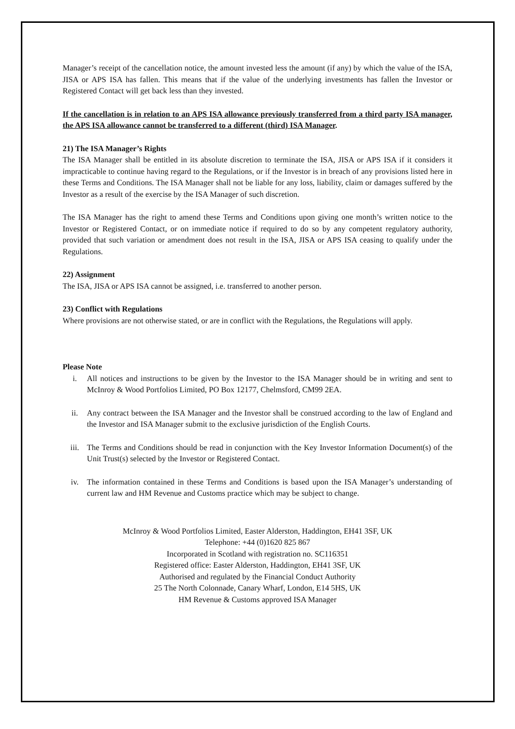Manager’s receipt of the cancellation notice, the amount invested less the amount (if any) by which the value of the ISA, JISA or APS ISA has fallen. This means that if the value of the underlying investments has fallen the Investor or Registered Contact will get back less than they invested.
If the cancellation is in relation to an APS ISA allowance previously transferred from a third party ISA manager, the APS ISA allowance cannot be transferred to a different (third) ISA Manager.
21) The ISA Manager’s Rights
The ISA Manager shall be entitled in its absolute discretion to terminate the ISA, JISA or APS ISA if it considers it impracticable to continue having regard to the Regulations, or if the Investor is in breach of any provisions listed here in these Terms and Conditions. The ISA Manager shall not be liable for any loss, liability, claim or damages suffered by the Investor as a result of the exercise by the ISA Manager of such discretion.
The ISA Manager has the right to amend these Terms and Conditions upon giving one month’s written notice to the Investor or Registered Contact, or on immediate notice if required to do so by any competent regulatory authority, provided that such variation or amendment does not result in the ISA, JISA or APS ISA ceasing to qualify under the Regulations.
22) Assignment
The ISA, JISA or APS ISA cannot be assigned, i.e. transferred to another person.
23) Conflict with Regulations
Where provisions are not otherwise stated, or are in conflict with the Regulations, the Regulations will apply.
Please Note
i. All notices and instructions to be given by the Investor to the ISA Manager should be in writing and sent to McInroy & Wood Portfolios Limited, PO Box 12177, Chelmsford, CM99 2EA.
ii. Any contract between the ISA Manager and the Investor shall be construed according to the law of England and the Investor and ISA Manager submit to the exclusive jurisdiction of the English Courts.
iii. The Terms and Conditions should be read in conjunction with the Key Investor Information Document(s) of the Unit Trust(s) selected by the Investor or Registered Contact.
iv. The information contained in these Terms and Conditions is based upon the ISA Manager’s understanding of current law and HM Revenue and Customs practice which may be subject to change.
McInroy & Wood Portfolios Limited, Easter Alderston, Haddington, EH41 3SF, UK
Telephone: +44 (0)1620 825 867
Incorporated in Scotland with registration no. SC116351
Registered office: Easter Alderston, Haddington, EH41 3SF, UK
Authorised and regulated by the Financial Conduct Authority
25 The North Colonnade, Canary Wharf, London, E14 5HS, UK
HM Revenue & Customs approved ISA Manager